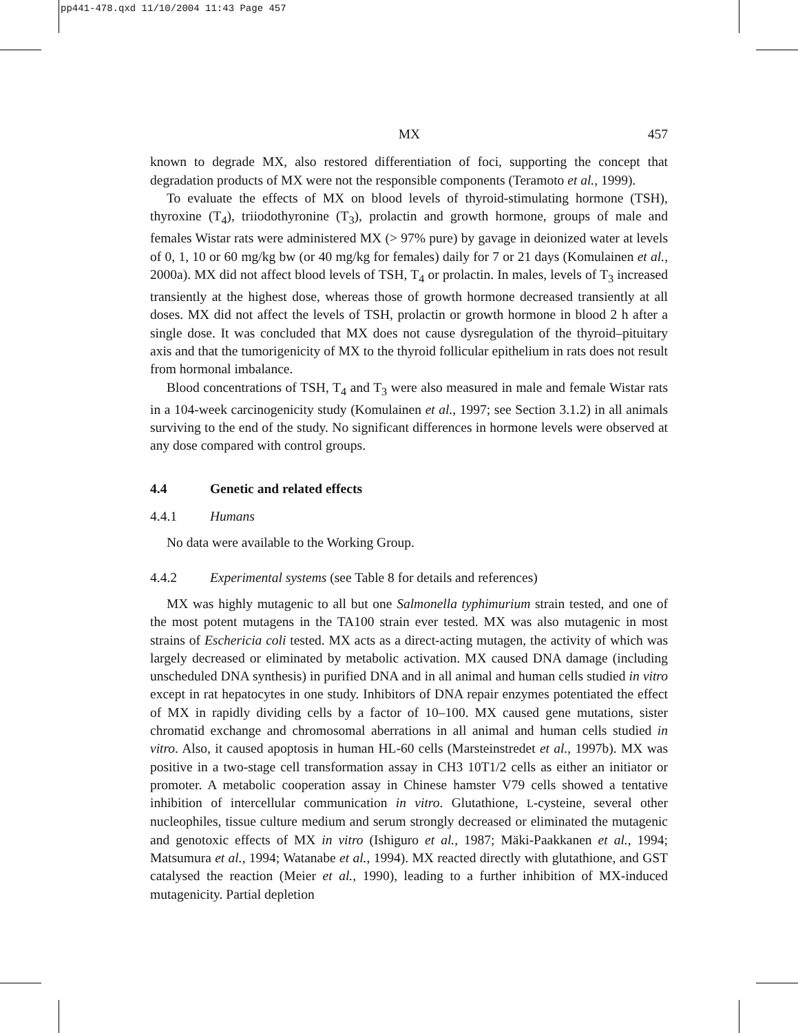pp441-478.qxd 11/10/2004 11:43 Page 457
MX 457
known to degrade MX, also restored differentiation of foci, supporting the concept that degradation products of MX were not the responsible components (Teramoto et al., 1999).
To evaluate the effects of MX on blood levels of thyroid-stimulating hormone (TSH), thyroxine (T<sub>4</sub>), triiodothyronine (T<sub>3</sub>), prolactin and growth hormone, groups of male and females Wistar rats were administered MX (> 97% pure) by gavage in deionized water at levels of 0, 1, 10 or 60 mg/kg bw (or 40 mg/kg for females) daily for 7 or 21 days (Komulainen et al., 2000a). MX did not affect blood levels of TSH, T<sub>4</sub> or prolactin. In males, levels of T<sub>3</sub> increased transiently at the highest dose, whereas those of growth hormone decreased transiently at all doses. MX did not affect the levels of TSH, prolactin or growth hormone in blood 2 h after a single dose. It was concluded that MX does not cause dysregulation of the thyroid–pituitary axis and that the tumorigenicity of MX to the thyroid follicular epithelium in rats does not result from hormonal imbalance.
Blood concentrations of TSH, T<sub>4</sub> and T<sub>3</sub> were also measured in male and female Wistar rats in a 104-week carcinogenicity study (Komulainen et al., 1997; see Section 3.1.2) in all animals surviving to the end of the study. No significant differences in hormone levels were observed at any dose compared with control groups.
4.4 Genetic and related effects
4.4.1 Humans
No data were available to the Working Group.
4.4.2 Experimental systems (see Table 8 for details and references)
MX was highly mutagenic to all but one Salmonella typhimurium strain tested, and one of the most potent mutagens in the TA100 strain ever tested. MX was also mutagenic in most strains of Eschericia coli tested. MX acts as a direct-acting mutagen, the activity of which was largely decreased or eliminated by metabolic activation. MX caused DNA damage (including unscheduled DNA synthesis) in purified DNA and in all animal and human cells studied in vitro except in rat hepatocytes in one study. Inhibitors of DNA repair enzymes potentiated the effect of MX in rapidly dividing cells by a factor of 10–100. MX caused gene mutations, sister chromatid exchange and chromosomal aberrations in all animal and human cells studied in vitro. Also, it caused apoptosis in human HL-60 cells (Marsteinstredet et al., 1997b). MX was positive in a two-stage cell transformation assay in CH3 10T1/2 cells as either an initiator or promoter. A metabolic cooperation assay in Chinese hamster V79 cells showed a tentative inhibition of intercellular communication in vitro. Glutathione, L-cysteine, several other nucleophiles, tissue culture medium and serum strongly decreased or eliminated the mutagenic and genotoxic effects of MX in vitro (Ishiguro et al., 1987; Mäki-Paakkanen et al., 1994; Matsumura et al., 1994; Watanabe et al., 1994). MX reacted directly with glutathione, and GST catalysed the reaction (Meier et al., 1990), leading to a further inhibition of MX-induced mutagenicity. Partial depletion